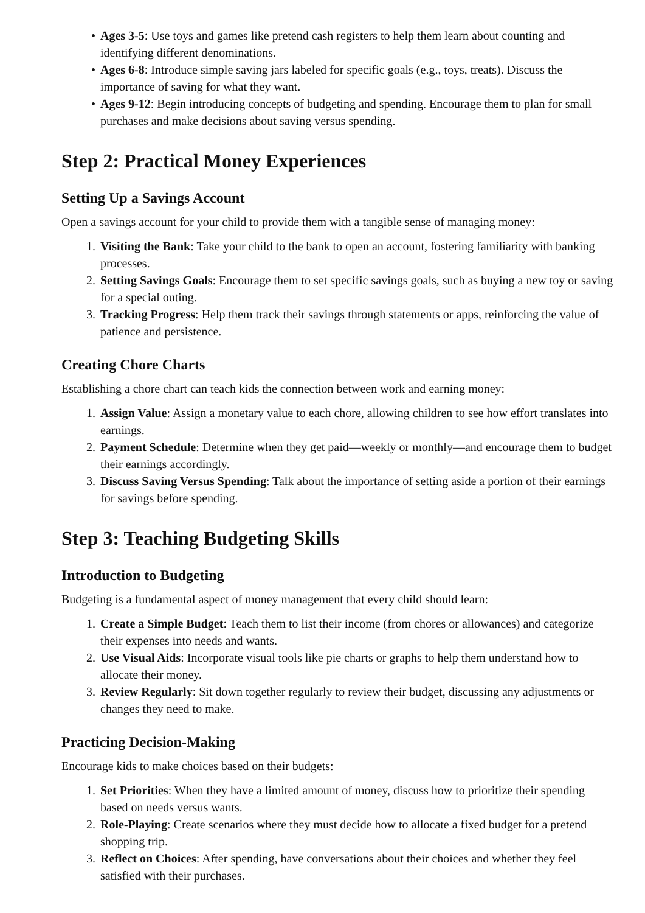• Ages 3-5: Use toys and games like pretend cash registers to help them learn about counting and identifying different denominations.
• Ages 6-8: Introduce simple saving jars labeled for specific goals (e.g., toys, treats). Discuss the importance of saving for what they want.
• Ages 9-12: Begin introducing concepts of budgeting and spending. Encourage them to plan for small purchases and make decisions about saving versus spending.
Step 2: Practical Money Experiences
Setting Up a Savings Account
Open a savings account for your child to provide them with a tangible sense of managing money:
1. Visiting the Bank: Take your child to the bank to open an account, fostering familiarity with banking processes.
2. Setting Savings Goals: Encourage them to set specific savings goals, such as buying a new toy or saving for a special outing.
3. Tracking Progress: Help them track their savings through statements or apps, reinforcing the value of patience and persistence.
Creating Chore Charts
Establishing a chore chart can teach kids the connection between work and earning money:
1. Assign Value: Assign a monetary value to each chore, allowing children to see how effort translates into earnings.
2. Payment Schedule: Determine when they get paid—weekly or monthly—and encourage them to budget their earnings accordingly.
3. Discuss Saving Versus Spending: Talk about the importance of setting aside a portion of their earnings for savings before spending.
Step 3: Teaching Budgeting Skills
Introduction to Budgeting
Budgeting is a fundamental aspect of money management that every child should learn:
1. Create a Simple Budget: Teach them to list their income (from chores or allowances) and categorize their expenses into needs and wants.
2. Use Visual Aids: Incorporate visual tools like pie charts or graphs to help them understand how to allocate their money.
3. Review Regularly: Sit down together regularly to review their budget, discussing any adjustments or changes they need to make.
Practicing Decision-Making
Encourage kids to make choices based on their budgets:
1. Set Priorities: When they have a limited amount of money, discuss how to prioritize their spending based on needs versus wants.
2. Role-Playing: Create scenarios where they must decide how to allocate a fixed budget for a pretend shopping trip.
3. Reflect on Choices: After spending, have conversations about their choices and whether they feel satisfied with their purchases.